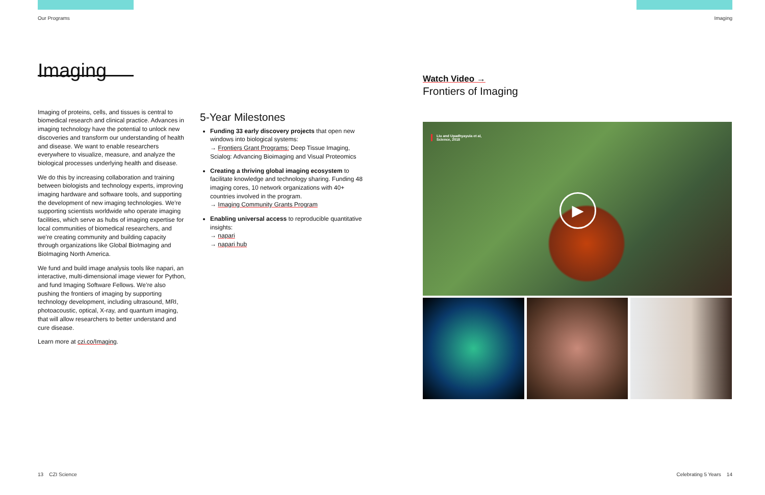Our Programs Imaging
Imaging
Imaging of proteins, cells, and tissues is central to biomedical research and clinical practice. Advances in imaging technology have the potential to unlock new discoveries and transform our understanding of health and disease. We want to enable researchers everywhere to visualize, measure, and analyze the biological processes underlying health and disease.
We do this by increasing collaboration and training between biologists and technology experts, improving imaging hardware and software tools, and supporting the development of new imaging technologies. We’re supporting scientists worldwide who operate imaging facilities, which serve as hubs of imaging expertise for local communities of biomedical researchers, and we’re creating community and building capacity through organizations like Global BioImaging and BioImaging North America.
We fund and build image analysis tools like napari, an interactive, multi-dimensional image viewer for Python, and fund Imaging Software Fellows. We’re also pushing the frontiers of imaging by supporting technology development, including ultrasound, MRI, photoacoustic, optical, X-ray, and quantum imaging, that will allow researchers to better understand and cure disease.
Learn more at czi.co/Imaging.
5-Year Milestones
Funding 33 early discovery projects that open new windows into biological systems:
→ Frontiers Grant Programs: Deep Tissue Imaging, Scialog: Advancing Bioimaging and Visual Proteomics
Creating a thriving global imaging ecosystem to facilitate knowledge and technology sharing. Funding 48 imaging cores, 10 network organizations with 40+ countries involved in the program.
→ Imaging Community Grants Program
Enabling universal access to reproducible quantitative insights:
→ napari
→ napari hub
Watch Video →
Frontiers of Imaging
Liu and Upadhyayula et al,
Science, 2018
▶
13 CZI Science Celebrating 5 Years 14